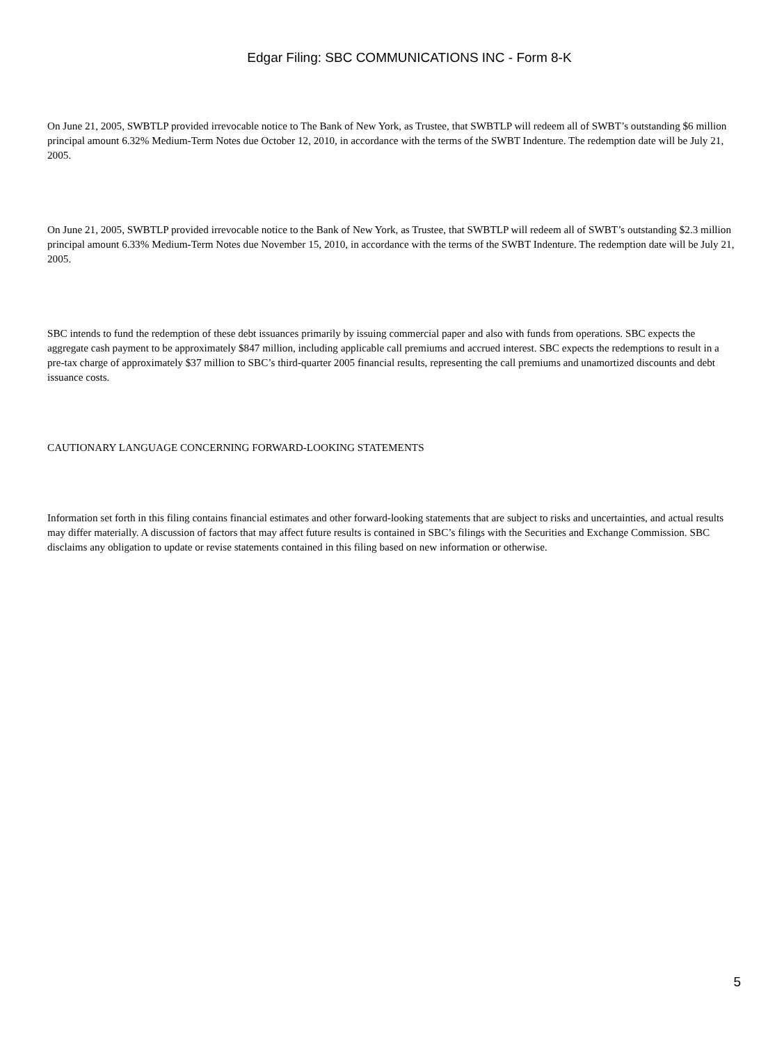Edgar Filing: SBC COMMUNICATIONS INC - Form 8-K
On June 21, 2005, SWBTLP provided irrevocable notice to The Bank of New York, as Trustee, that SWBTLP will redeem all of SWBT’s outstanding $6 million principal amount 6.32% Medium-Term Notes due October 12, 2010, in accordance with the terms of the SWBT Indenture. The redemption date will be July 21, 2005.
On June 21, 2005, SWBTLP provided irrevocable notice to the Bank of New York, as Trustee, that SWBTLP will redeem all of SWBT’s outstanding $2.3 million principal amount 6.33% Medium-Term Notes due November 15, 2010, in accordance with the terms of the SWBT Indenture. The redemption date will be July 21, 2005.
SBC intends to fund the redemption of these debt issuances primarily by issuing commercial paper and also with funds from operations. SBC expects the aggregate cash payment to be approximately $847 million, including applicable call premiums and accrued interest. SBC expects the redemptions to result in a pre-tax charge of approximately $37 million to SBC’s third-quarter 2005 financial results, representing the call premiums and unamortized discounts and debt issuance costs.
CAUTIONARY LANGUAGE CONCERNING FORWARD-LOOKING STATEMENTS
Information set forth in this filing contains financial estimates and other forward-looking statements that are subject to risks and uncertainties, and actual results may differ materially. A discussion of factors that may affect future results is contained in SBC’s filings with the Securities and Exchange Commission. SBC disclaims any obligation to update or revise statements contained in this filing based on new information or otherwise.
5